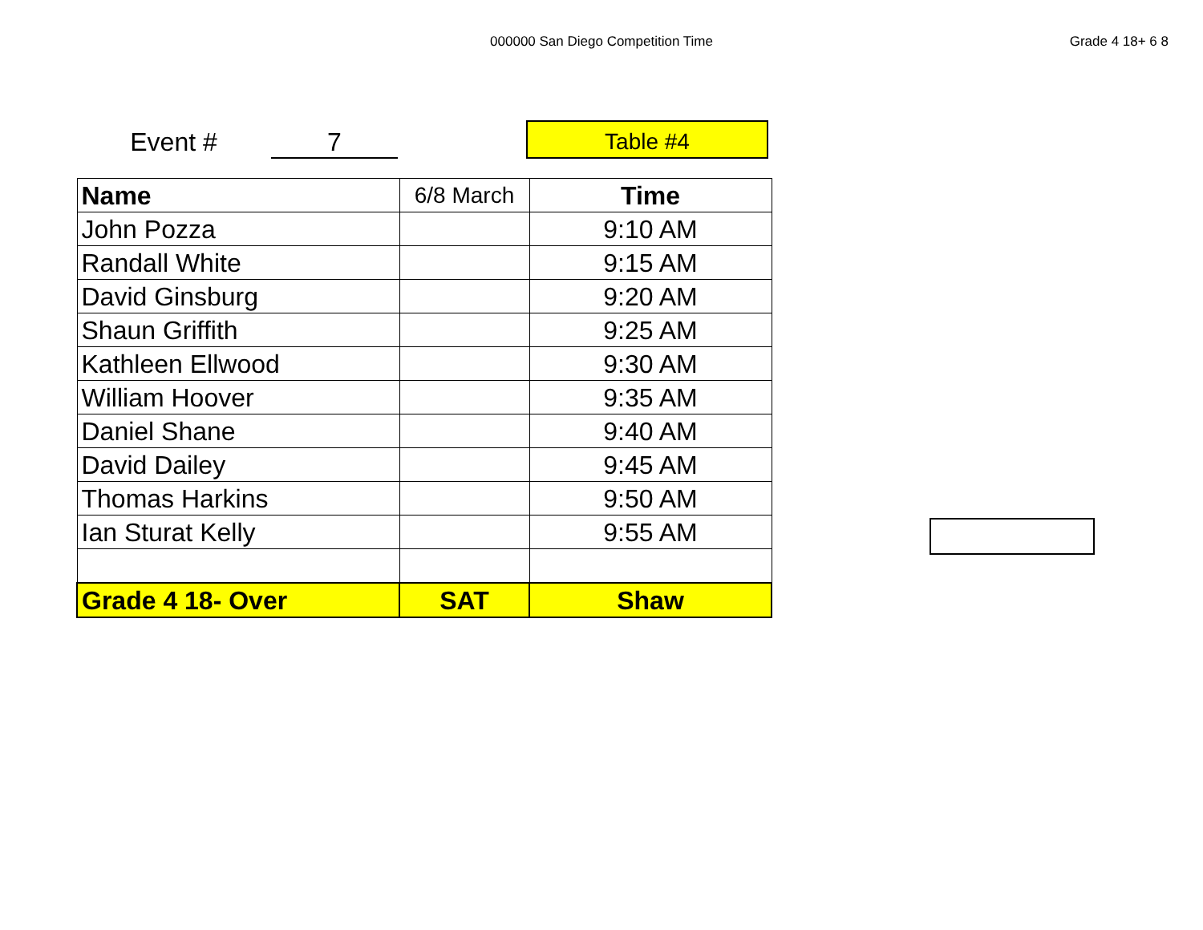000000 San Diego Competition Time
Grade 4 18+ 6 8
Event #
7
Table #4
| Name | 6/8 March | Time |
| John Pozza | | 9:10 AM |
| Randall White | | 9:15 AM |
| David Ginsburg | | 9:20 AM |
| Shaun Griffith | | 9:25 AM |
| Kathleen Ellwood | | 9:30 AM |
| William Hoover | | 9:35 AM |
| Daniel Shane | | 9:40 AM |
| David Dailey | | 9:45 AM |
| Thomas Harkins | | 9:50 AM |
| Ian Sturat Kelly | | 9:55 AM |
| Grade 4 18- Over | SAT | Shaw |